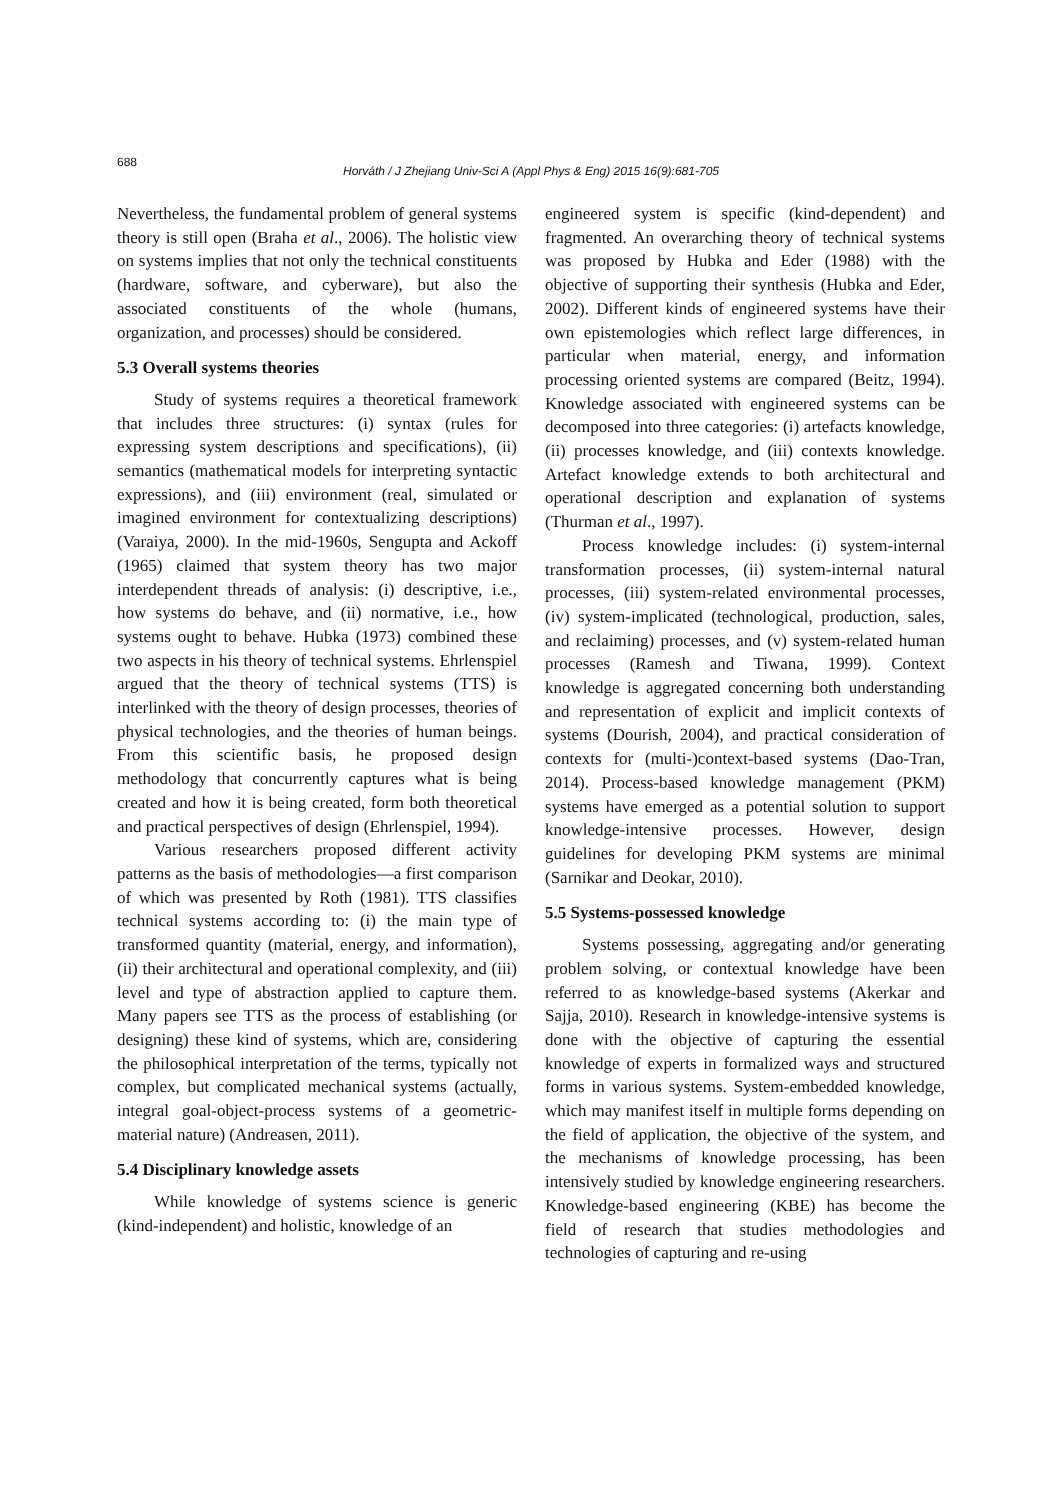688
Horváth / J Zhejiang Univ-Sci A (Appl Phys & Eng) 2015 16(9):681-705
Nevertheless, the fundamental problem of general systems theory is still open (Braha et al., 2006). The holistic view on systems implies that not only the technical constituents (hardware, software, and cyberware), but also the associated constituents of the whole (humans, organization, and processes) should be considered.
5.3 Overall systems theories
Study of systems requires a theoretical framework that includes three structures: (i) syntax (rules for expressing system descriptions and specifications), (ii) semantics (mathematical models for interpreting syntactic expressions), and (iii) environment (real, simulated or imagined environment for contextualizing descriptions) (Varaiya, 2000). In the mid-1960s, Sengupta and Ackoff (1965) claimed that system theory has two major interdependent threads of analysis: (i) descriptive, i.e., how systems do behave, and (ii) normative, i.e., how systems ought to behave. Hubka (1973) combined these two aspects in his theory of technical systems. Ehrlenspiel argued that the theory of technical systems (TTS) is interlinked with the theory of design processes, theories of physical technologies, and the theories of human beings. From this scientific basis, he proposed design methodology that concurrently captures what is being created and how it is being created, form both theoretical and practical perspectives of design (Ehrlenspiel, 1994).
Various researchers proposed different activity patterns as the basis of methodologies—a first comparison of which was presented by Roth (1981). TTS classifies technical systems according to: (i) the main type of transformed quantity (material, energy, and information), (ii) their architectural and operational complexity, and (iii) level and type of abstraction applied to capture them. Many papers see TTS as the process of establishing (or designing) these kind of systems, which are, considering the philosophical interpretation of the terms, typically not complex, but complicated mechanical systems (actually, integral goal-object-process systems of a geometric-material nature) (Andreasen, 2011).
5.4 Disciplinary knowledge assets
While knowledge of systems science is generic (kind-independent) and holistic, knowledge of an
engineered system is specific (kind-dependent) and fragmented. An overarching theory of technical systems was proposed by Hubka and Eder (1988) with the objective of supporting their synthesis (Hubka and Eder, 2002). Different kinds of engineered systems have their own epistemologies which reflect large differences, in particular when material, energy, and information processing oriented systems are compared (Beitz, 1994). Knowledge associated with engineered systems can be decomposed into three categories: (i) artefacts knowledge, (ii) processes knowledge, and (iii) contexts knowledge. Artefact knowledge extends to both architectural and operational description and explanation of systems (Thurman et al., 1997).
Process knowledge includes: (i) system-internal transformation processes, (ii) system-internal natural processes, (iii) system-related environmental processes, (iv) system-implicated (technological, production, sales, and reclaiming) processes, and (v) system-related human processes (Ramesh and Tiwana, 1999). Context knowledge is aggregated concerning both understanding and representation of explicit and implicit contexts of systems (Dourish, 2004), and practical consideration of contexts for (multi-)context-based systems (Dao-Tran, 2014). Process-based knowledge management (PKM) systems have emerged as a potential solution to support knowledge-intensive processes. However, design guidelines for developing PKM systems are minimal (Sarnikar and Deokar, 2010).
5.5 Systems-possessed knowledge
Systems possessing, aggregating and/or generating problem solving, or contextual knowledge have been referred to as knowledge-based systems (Akerkar and Sajja, 2010). Research in knowledge-intensive systems is done with the objective of capturing the essential knowledge of experts in formalized ways and structured forms in various systems. System-embedded knowledge, which may manifest itself in multiple forms depending on the field of application, the objective of the system, and the mechanisms of knowledge processing, has been intensively studied by knowledge engineering researchers. Knowledge-based engineering (KBE) has become the field of research that studies methodologies and technologies of capturing and re-using